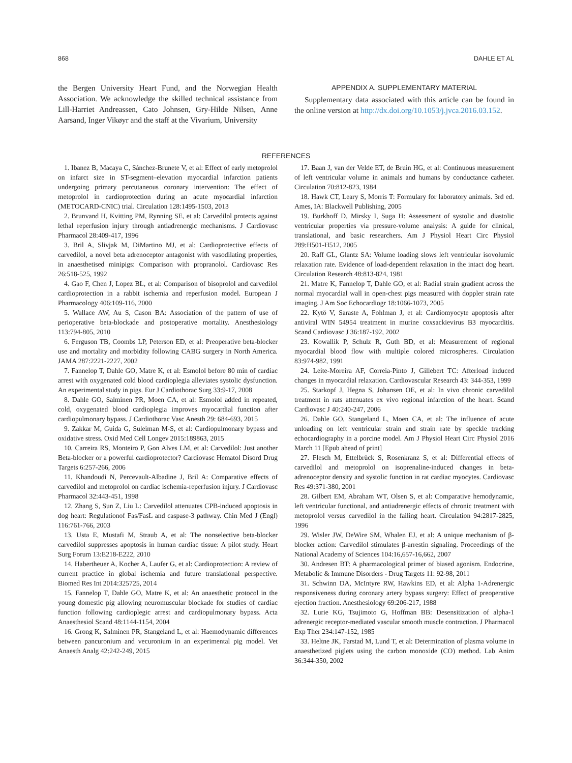868 DAHLE ET AL
the Bergen University Heart Fund, and the Norwegian Health Association. We acknowledge the skilled technical assistance from Lill-Harriet Andreassen, Cato Johnsen, Gry-Hilde Nilsen, Anne Aarsand, Inger Vikøyr and the staff at the Vivarium, University
APPENDIX A. SUPPLEMENTARY MATERIAL
Supplementary data associated with this article can be found in the online version at http://dx.doi.org/10.1053/j.jvca.2016.03.152.
REFERENCES
1. Ibanez B, Macaya C, Sánchez-Brunete V, et al: Effect of early metoprolol on infarct size in ST-segment–elevation myocardial infarction patients undergoing primary percutaneous coronary intervention: The effect of metoprolol in cardioprotection during an acute myocardial infarction (METOCARD-CNIC) trial. Circulation 128:1495-1503, 2013
2. Brunvand H, Kvitting PM, Rynning SE, et al: Carvedilol protects against lethal reperfusion injury through antiadrenergic mechanisms. J Cardiovasc Pharmacol 28:409-417, 1996
3. Bril A, Slivjak M, DiMartino MJ, et al: Cardioprotective effects of carvedilol, a novel beta adrenoceptor antagonist with vasodilating properties, in anaesthetised minipigs: Comparison with propranolol. Cardiovasc Res 26:518-525, 1992
4. Gao F, Chen J, Lopez BL, et al: Comparison of bisoprolol and carvedilol cardioprotection in a rabbit ischemia and reperfusion model. European J Pharmacology 406:109-116, 2000
5. Wallace AW, Au S, Cason BA: Association of the pattern of use of perioperative beta-blockade and postoperative mortality. Anesthesiology 113:794-805, 2010
6. Ferguson TB, Coombs LP, Peterson ED, et al: Preoperative beta-blocker use and mortality and morbidity following CABG surgery in North America. JAMA 287:2221-2227, 2002
7. Fannelop T, Dahle GO, Matre K, et al: Esmolol before 80 min of cardiac arrest with oxygenated cold blood cardioplegia alleviates systolic dysfunction. An experimental study in pigs. Eur J Cardiothorac Surg 33:9-17, 2008
8. Dahle GO, Salminen PR, Moen CA, et al: Esmolol added in repeated, cold, oxygenated blood cardioplegia improves myocardial function after cardiopulmonary bypass. J Cardiothorac Vasc Anesth 29: 684-693, 2015
9. Zakkar M, Guida G, Suleiman M-S, et al: Cardiopulmonary bypass and oxidative stress. Oxid Med Cell Longev 2015:189863, 2015
10. Carreira RS, Monteiro P, Gon Alves LM, et al: Carvedilol: Just another Beta-blocker or a powerful cardioprotector? Cardiovasc Hematol Disord Drug Targets 6:257-266, 2006
11. Khandoudi N, Percevault-Albadine J, Bril A: Comparative effects of carvedilol and metoprolol on cardiac ischemia-reperfusion injury. J Cardiovasc Pharmacol 32:443-451, 1998
12. Zhang S, Sun Z, Liu L: Carvedilol attenuates CPB-induced apoptosis in dog heart: Regulationof Fas/FasL and caspase-3 pathway. Chin Med J (Engl) 116:761-766, 2003
13. Usta E, Mustafi M, Straub A, et al: The nonselective beta-blocker carvedilol suppresses apoptosis in human cardiac tissue: A pilot study. Heart Surg Forum 13:E218-E222, 2010
14. Habertheuer A, Kocher A, Laufer G, et al: Cardioprotection: A review of current practice in global ischemia and future translational perspective. Biomed Res Int 2014:325725, 2014
15. Fannelop T, Dahle GO, Matre K, et al: An anaesthetic protocol in the young domestic pig allowing neuromuscular blockade for studies of cardiac function following cardioplegic arrest and cardiopulmonary bypass. Acta Anaesthesiol Scand 48:1144-1154, 2004
16. Grong K, Salminen PR, Stangeland L, et al: Haemodynamic differences between pancuronium and vecuronium in an experimental pig model. Vet Anaesth Analg 42:242-249, 2015
17. Baan J, van der Velde ET, de Bruin HG, et al: Continuous measurement of left ventricular volume in animals and humans by conductance catheter. Circulation 70:812-823, 1984
18. Hawk CT, Leary S, Morris T: Formulary for laboratory animals. 3rd ed. Ames, IA: Blackwell Publishing, 2005
19. Burkhoff D, Mirsky I, Suga H: Assessment of systolic and diastolic ventricular properties via pressure-volume analysis: A guide for clinical, translational, and basic researchers. Am J Physiol Heart Circ Physiol 289:H501-H512, 2005
20. Raff GL, Glantz SA: Volume loading slows left ventricular isovolumic relaxation rate. Evidence of load-dependent relaxation in the intact dog heart. Circulation Research 48:813-824, 1981
21. Matre K, Fannelop T, Dahle GO, et al: Radial strain gradient across the normal myocardial wall in open-chest pigs measured with doppler strain rate imaging. J Am Soc Echocardiogr 18:1066-1073, 2005
22. Kytö V, Saraste A, Fohlman J, et al: Cardiomyocyte apoptosis after antiviral WIN 54954 treatment in murine coxsackievirus B3 myocarditis. Scand Cardiovasc J 36:187-192, 2002
23. Kowallik P, Schulz R, Guth BD, et al: Measurement of regional myocardial blood flow with multiple colored microspheres. Circulation 83:974-982, 1991
24. Leite-Moreira AF, Correia-Pinto J, Gillebert TC: Afterload induced changes in myocardial relaxation. Cardiovascular Research 43: 344-353, 1999
25. Starkopf J, Hegna S, Johansen OE, et al: In vivo chronic carvedilol treatment in rats attenuates ex vivo regional infarction of the heart. Scand Cardiovasc J 40:240-247, 2006
26. Dahle GO, Stangeland L, Moen CA, et al: The influence of acute unloading on left ventricular strain and strain rate by speckle tracking echocardiography in a porcine model. Am J Physiol Heart Circ Physiol 2016 March 11 [Epub ahead of print]
27. Flesch M, Ettelbrück S, Rosenkranz S, et al: Differential effects of carvedilol and metoprolol on isoprenaline-induced changes in beta-adrenoceptor density and systolic function in rat cardiac myocytes. Cardiovasc Res 49:371-380, 2001
28. Gilbert EM, Abraham WT, Olsen S, et al: Comparative hemodynamic, left ventricular functional, and antiadrenergic effects of chronic treatment with metoprolol versus carvedilol in the failing heart. Circulation 94:2817-2825, 1996
29. Wisler JW, DeWire SM, Whalen EJ, et al: A unique mechanism of β-blocker action: Carvedilol stimulates β-arrestin signaling. Proceedings of the National Academy of Sciences 104:16,657-16,662, 2007
30. Andresen BT: A pharmacological primer of biased agonism. Endocrine, Metabolic & Immune Disorders - Drug Targets 11: 92-98, 2011
31. Schwinn DA, McIntyre RW, Hawkins ED, et al: Alpha 1-Adrenergic responsiveness during coronary artery bypass surgery: Effect of preoperative ejection fraction. Anesthesiology 69:206-217, 1988
32. Lurie KG, Tsujimoto G, Hoffman BB: Desensitization of alpha-1 adrenergic receptor-mediated vascular smooth muscle contraction. J Pharmacol Exp Ther 234:147-152, 1985
33. Heltne JK, Farstad M, Lund T, et al: Determination of plasma volume in anaesthetized piglets using the carbon monoxide (CO) method. Lab Anim 36:344-350, 2002